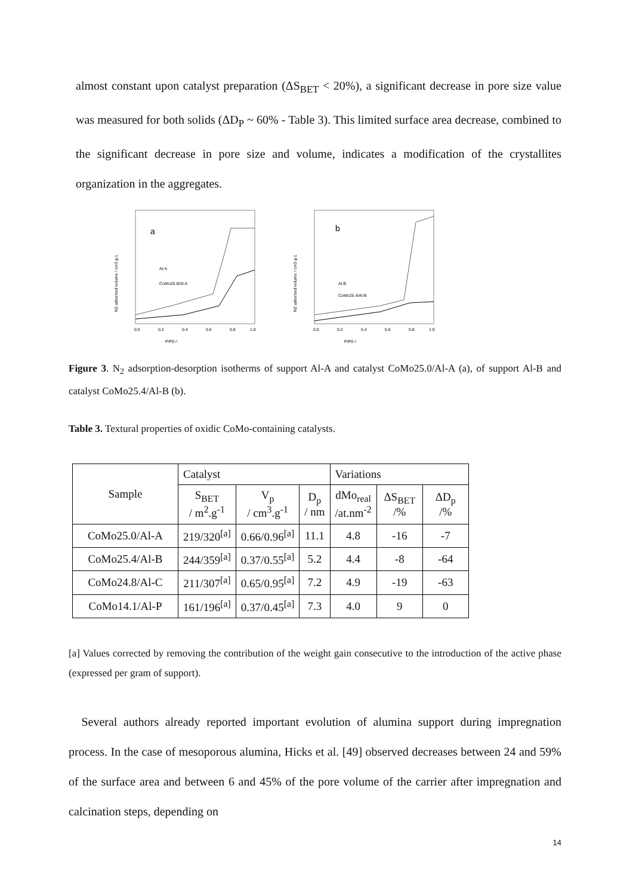almost constant upon catalyst preparation (ΔS<sub>BET</sub> < 20%), a significant decrease in pore size value was measured for both solids (ΔD<sub>P</sub> ~ 60% - Table 3). This limited surface area decrease, combined to the significant decrease in pore size and volume, indicates a modification of the crystallites organization in the aggregates.
a
Al-A
CoMo25.0/Al-A
0.0
0.2
0.4
0.6
0.8
1.0
P/P0 /-
N2 adsorbed volume / cm3 g-1
b
Al-B
CoMo25.4/Al-B
0.0
0.2
0.4
0.6
0.8
1.0
P/P0 /-
N2 adsorbed volume / cm3 g-1
Figure 3. N<sub>2</sub> adsorption-desorption isotherms of support Al-A and catalyst CoMo25.0/Al-A (a), of support Al-B and catalyst CoMo25.4/Al-B (b).
Table 3. Textural properties of oxidic CoMo-containing catalysts.
| Sample | Catalyst | | | Variations | | |
| | S<sub>BET</sub> / m<sup>2</sup>.g<sup>-1</sup> | V<sub>p</sub> / cm<sup>3</sup>.g<sup>-1</sup> | D<sub>p</sub> / nm | dMo<sub>real</sub> /at.nm<sup>-2</sup> | ΔS<sub>BET</sub> /% | ΔD<sub>p</sub> /% |
| CoMo25.0/Al-A | 219/320<sup>[a]</sup> | 0.66/0.96<sup>[a]</sup> | 11.1 | 4.8 | -16 | -7 |
| CoMo25.4/Al-B | 244/359<sup>[a]</sup> | 0.37/0.55<sup>[a]</sup> | 5.2 | 4.4 | -8 | -64 |
| CoMo24.8/Al-C | 211/307<sup>[a]</sup> | 0.65/0.95<sup>[a]</sup> | 7.2 | 4.9 | -19 | -63 |
| CoMo14.1/Al-P | 161/196<sup>[a]</sup> | 0.37/0.45<sup>[a]</sup> | 7.3 | 4.0 | 9 | 0 |
[a] Values corrected by removing the contribution of the weight gain consecutive to the introduction of the active phase (expressed per gram of support).
Several authors already reported important evolution of alumina support during impregnation process. In the case of mesoporous alumina, Hicks et al. [49] observed decreases between 24 and 59% of the surface area and between 6 and 45% of the pore volume of the carrier after impregnation and calcination steps, depending on
14